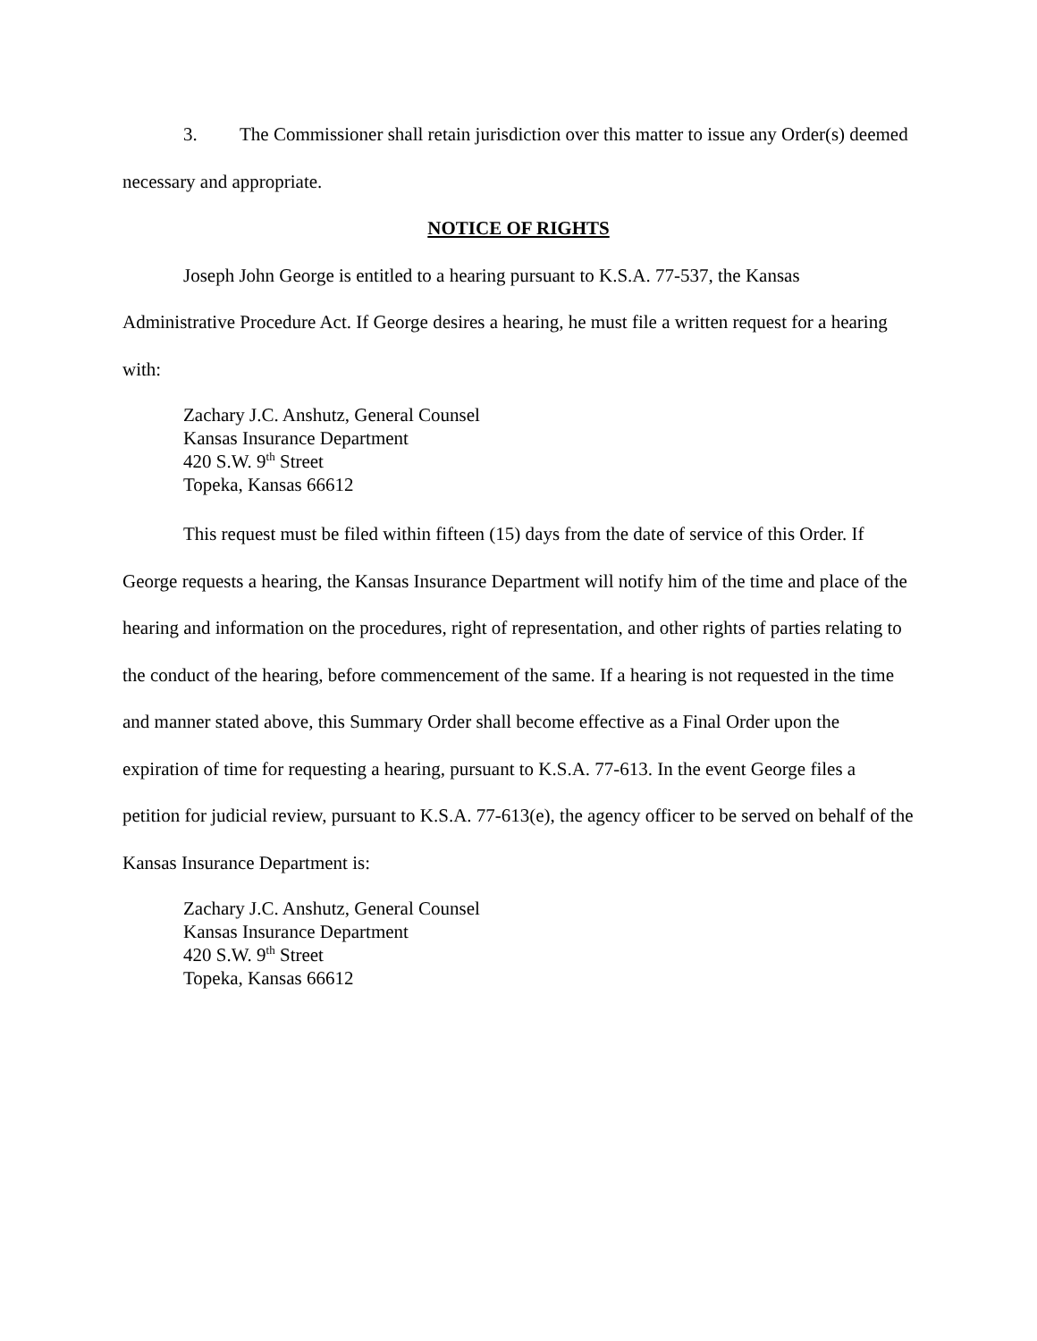3. The Commissioner shall retain jurisdiction over this matter to issue any Order(s) deemed necessary and appropriate.
NOTICE OF RIGHTS
Joseph John George is entitled to a hearing pursuant to K.S.A. 77-537, the Kansas Administrative Procedure Act. If George desires a hearing, he must file a written request for a hearing with:
Zachary J.C. Anshutz, General Counsel
Kansas Insurance Department
420 S.W. 9<sup>th</sup> Street
Topeka, Kansas 66612
This request must be filed within fifteen (15) days from the date of service of this Order. If George requests a hearing, the Kansas Insurance Department will notify him of the time and place of the hearing and information on the procedures, right of representation, and other rights of parties relating to the conduct of the hearing, before commencement of the same. If a hearing is not requested in the time and manner stated above, this Summary Order shall become effective as a Final Order upon the expiration of time for requesting a hearing, pursuant to K.S.A. 77-613. In the event George files a petition for judicial review, pursuant to K.S.A. 77-613(e), the agency officer to be served on behalf of the Kansas Insurance Department is:
Zachary J.C. Anshutz, General Counsel
Kansas Insurance Department
420 S.W. 9<sup>th</sup> Street
Topeka, Kansas 66612